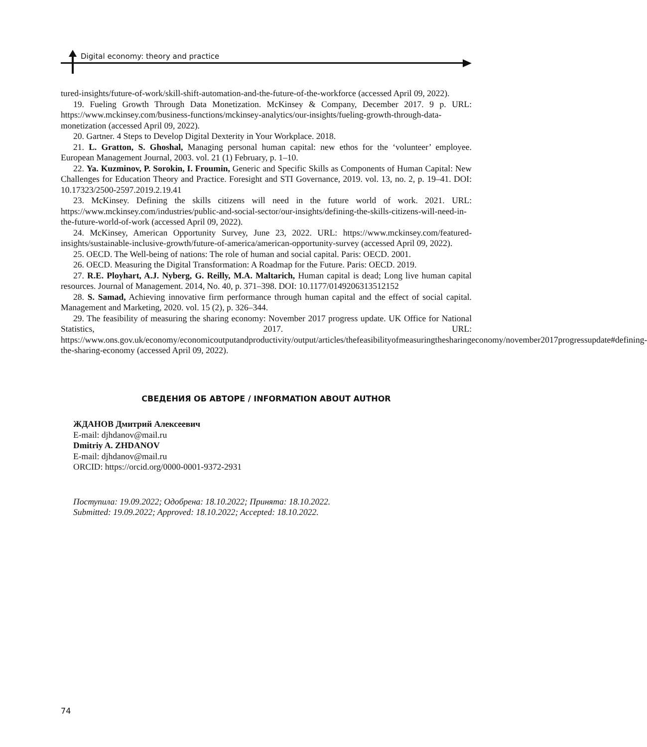Digital economy: theory and practice
tured-insights/future-of-work/skill-shift-automation-and-the-future-of-the-workforce (accessed April 09, 2022).
19. Fueling Growth Through Data Monetization. McKinsey & Company, December 2017. 9 p. URL: https://www.mckinsey.com/business-functions/mckinsey-analytics/our-insights/fueling-growth-through-data-monetization (accessed April 09, 2022).
20. Gartner. 4 Steps to Develop Digital Dexterity in Your Workplace. 2018.
21. L. Gratton, S. Ghoshal, Managing personal human capital: new ethos for the ‘volunteer’ employee. European Management Journal, 2003. vol. 21 (1) February, p. 1–10.
22. Ya. Kuzminov, P. Sorokin, I. Froumin, Generic and Specific Skills as Components of Human Capital: New Challenges for Education Theory and Practice. Foresight and STI Governance, 2019. vol. 13, no. 2, p. 19–41. DOI: 10.17323/2500-2597.2019.2.19.41
23. McKinsey. Defining the skills citizens will need in the future world of work. 2021. URL: https://www.mckinsey.com/industries/public-and-social-sector/our-insights/defining-the-skills-citizens-will-need-in-the-future-world-of-work (accessed April 09, 2022).
24. McKinsey, American Opportunity Survey, June 23, 2022. URL: https://www.mckinsey.com/featured-insights/sustainable-inclusive-growth/future-of-america/american-opportunity-survey (accessed April 09, 2022).
25. OECD. The Well-being of nations: The role of human and social capital. Paris: OECD. 2001.
26. OECD. Measuring the Digital Transformation: A Roadmap for the Future. Paris: OECD. 2019.
27. R.E. Ployhart, A.J. Nyberg, G. Reilly, M.A. Maltarich, Human capital is dead; Long live human capital resources. Journal of Management. 2014, No. 40, p. 371–398. DOI: 10.1177/0149206313512152
28. S. Samad, Achieving innovative firm performance through human capital and the effect of social capital. Management and Marketing, 2020. vol. 15 (2), p. 326–344.
29. The feasibility of measuring the sharing economy: November 2017 progress update. UK Office for National Statistics, 2017. URL: https://www.ons.gov.uk/economy/economicoutputandproductivity/output/articles/thefeasibilityofmeasuringthesharingeconomy/november2017progressupdate#defining-the-sharing-economy (accessed April 09, 2022).
СВЕДЕНИЯ ОБ АВТОРЕ / INFORMATION ABOUT AUTHOR
ЖДАНОВ Дмитрий Алексеевич
E-mail: djhdanov@mail.ru
Dmitriy A. ZHDANOV
E-mail: djhdanov@mail.ru
ORCID: https://orcid.org/0000-0001-9372-2931
Поступила: 19.09.2022; Одобрена: 18.10.2022; Принята: 18.10.2022.
Submitted: 19.09.2022; Approved: 18.10.2022; Accepted: 18.10.2022.
74